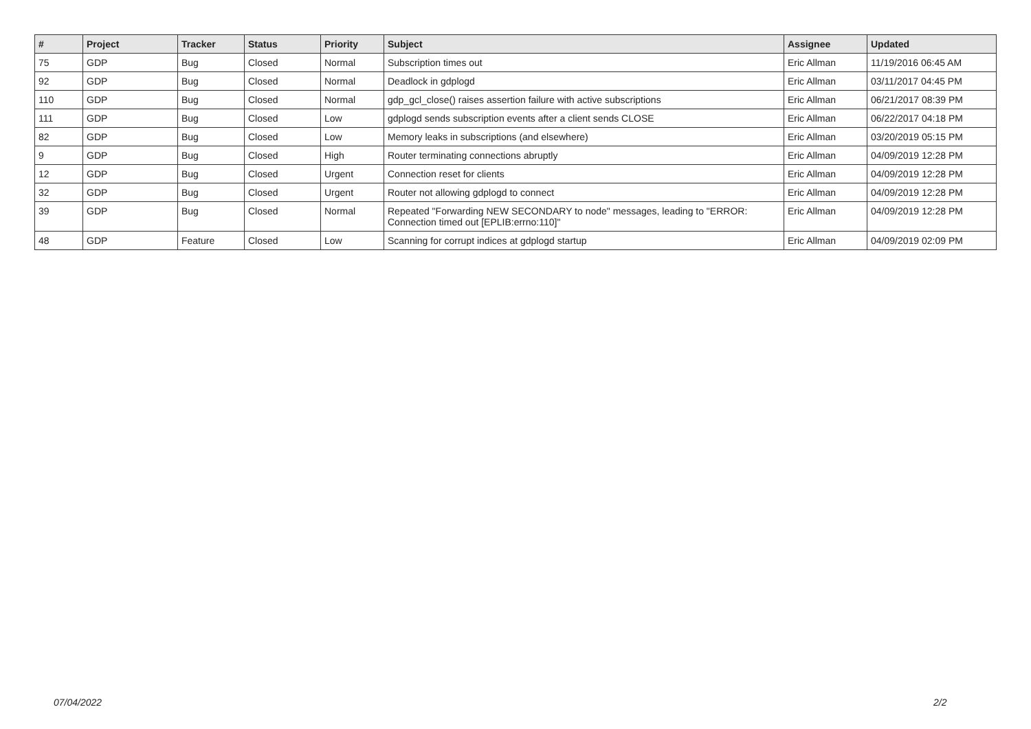| # | Project | Tracker | Status | Priority | Subject | Assignee | Updated |
| --- | --- | --- | --- | --- | --- | --- | --- |
| 75 | GDP | Bug | Closed | Normal | Subscription times out | Eric Allman | 11/19/2016 06:45 AM |
| 92 | GDP | Bug | Closed | Normal | Deadlock in gdplogd | Eric Allman | 03/11/2017 04:45 PM |
| 110 | GDP | Bug | Closed | Normal | gdp_gcl_close() raises assertion failure with active subscriptions | Eric Allman | 06/21/2017 08:39 PM |
| 111 | GDP | Bug | Closed | Low | gdplogd sends subscription events after a client sends CLOSE | Eric Allman | 06/22/2017 04:18 PM |
| 82 | GDP | Bug | Closed | Low | Memory leaks in subscriptions (and elsewhere) | Eric Allman | 03/20/2019 05:15 PM |
| 9 | GDP | Bug | Closed | High | Router terminating connections abruptly | Eric Allman | 04/09/2019 12:28 PM |
| 12 | GDP | Bug | Closed | Urgent | Connection reset for clients | Eric Allman | 04/09/2019 12:28 PM |
| 32 | GDP | Bug | Closed | Urgent | Router not allowing gdplogd to connect | Eric Allman | 04/09/2019 12:28 PM |
| 39 | GDP | Bug | Closed | Normal | Repeated "Forwarding NEW SECONDARY to node" messages, leading to "ERROR: Connection timed out [EPLIB:errno:110]" | Eric Allman | 04/09/2019 12:28 PM |
| 48 | GDP | Feature | Closed | Low | Scanning for corrupt indices at gdplogd startup | Eric Allman | 04/09/2019 02:09 PM |
07/04/2022 2/2